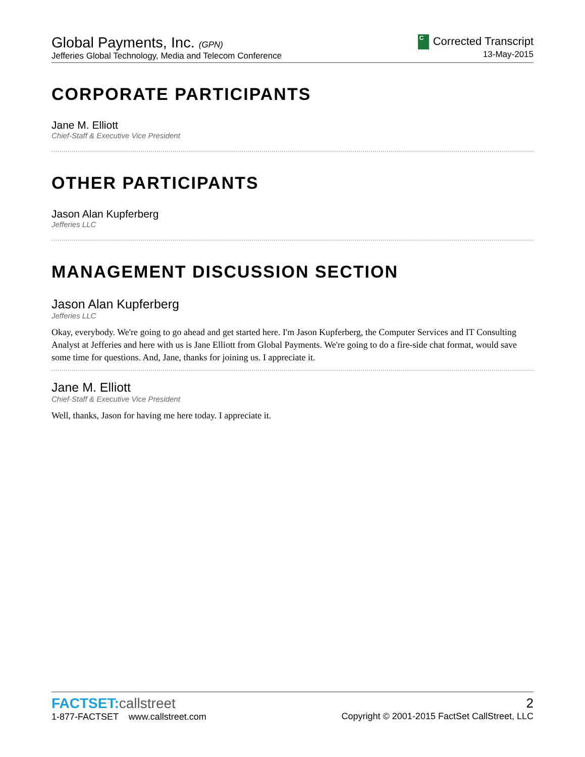Global Payments, Inc. (GPN)
Jefferies Global Technology, Media and Telecom Conference
C Corrected Transcript
13-May-2015
CORPORATE PARTICIPANTS
Jane M. Elliott
Chief-Staff & Executive Vice President
OTHER PARTICIPANTS
Jason Alan Kupferberg
Jefferies LLC
MANAGEMENT DISCUSSION SECTION
Jason Alan Kupferberg
Jefferies LLC
Okay, everybody. We're going to go ahead and get started here. I'm Jason Kupferberg, the Computer Services and IT Consulting Analyst at Jefferies and here with us is Jane Elliott from Global Payments. We're going to do a fire-side chat format, would save some time for questions. And, Jane, thanks for joining us. I appreciate it.
Jane M. Elliott
Chief-Staff & Executive Vice President
Well, thanks, Jason for having me here today. I appreciate it.
FACTSET:callstreet
1-877-FACTSET www.callstreet.com
2
Copyright © 2001-2015 FactSet CallStreet, LLC